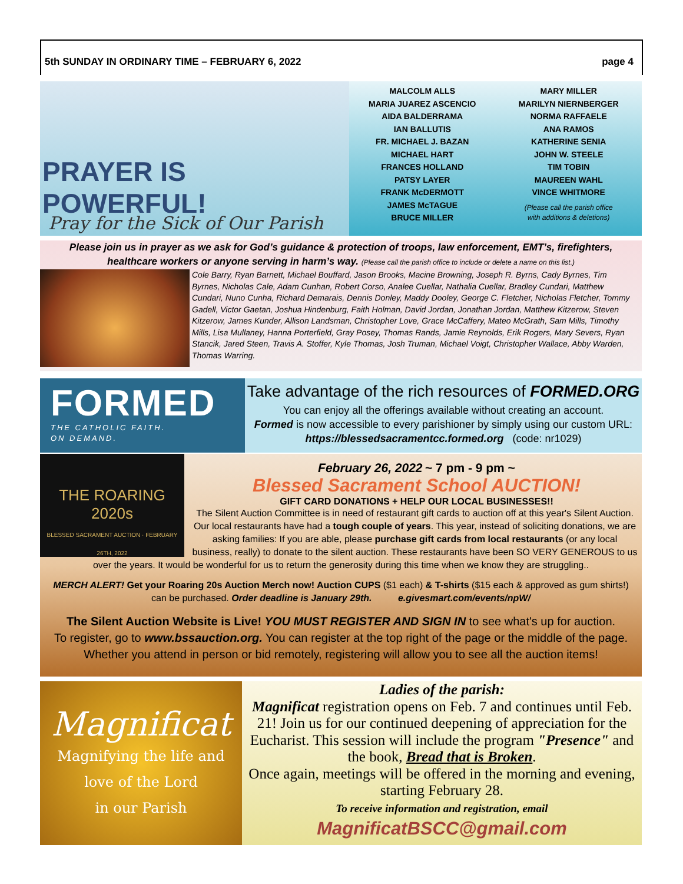5th SUNDAY IN ORDINARY TIME – FEBRUARY 6, 2022 page 4
PRAYER IS POWERFUL!
Pray for the Sick of Our Parish
MALCOLM ALLS
MARIA JUAREZ ASCENCIO
AIDA BALDERRAMA
IAN BALLUTIS
FR. MICHAEL J. BAZAN
MICHAEL HART
FRANCES HOLLAND
PATSY LAYER
FRANK McDERMOTT
JAMES McTAGUE
BRUCE MILLER
MARY MILLER
MARILYN NIERNBERGER
NORMA RAFFAELE
ANA RAMOS
KATHERINE SENIA
JOHN W. STEELE
TIM TOBIN
MAUREEN WAHL
VINCE WHITMORE
(Please call the parish office
with additions & deletions)
Please join us in prayer as we ask for God’s guidance & protection of troops, law enforcement, EMT’s, firefighters,
healthcare workers or anyone serving in harm’s way. (Please call the parish office to include or delete a name on this list.)
Cole Barry, Ryan Barnett, Michael Bouffard, Jason Brooks, Macine Browning, Joseph R. Byrns, Cady Byrnes, Tim Byrnes, Nicholas Cale, Adam Cunhan, Robert Corso, Analee Cuellar, Nathalia Cuellar, Bradley Cundari, Matthew Cundari, Nuno Cunha, Richard Demarais, Dennis Donley, Maddy Dooley, George C. Fletcher, Nicholas Fletcher, Tommy Gadell, Victor Gaetan, Joshua Hindenburg, Faith Holman, David Jordan, Jonathan Jordan, Matthew Kitzerow, Steven Kitzerow, James Kunder, Allison Landsman, Christopher Love, Grace McCaffery, Mateo McGrath, Sam Mills, Timothy Mills, Lisa Mullaney, Hanna Porterfield, Gray Posey, Thomas Rands, Jamie Reynolds, Erik Rogers, Mary Severs, Ryan Stancik, Jared Steen, Travis A. Stoffer, Kyle Thomas, Josh Truman, Michael Voigt, Christopher Wallace, Abby Warden, Thomas Warring.
FORMED
THE CATHOLIC FAITH.
ON DEMAND.
Take advantage of the rich resources of FORMED.ORG
You can enjoy all the offerings available without creating an account.
Formed is now accessible to every parishioner by simply using our custom URL:
https://blessedsacramentcc.formed.org (code: nr1029)
THE ROARING 2020s
BLESSED SACRAMENT AUCTION · FEBRUARY 26TH, 2022
February 26, 2022 ~ 7 pm - 9 pm ~
Blessed Sacrament School AUCTION!
GIFT CARD DONATIONS + HELP OUR LOCAL BUSINESSES!!
The Silent Auction Committee is in need of restaurant gift cards to auction off at this year's Silent Auction. Our local restaurants have had a tough couple of years. This year, instead of soliciting donations, we are asking families: If you are able, please purchase gift cards from local restaurants (or any local business, really) to donate to the silent auction. These restaurants have been SO VERY GENEROUS to us over the years. It would be wonderful for us to return the generosity during this time when we know they are struggling..
MERCH ALERT! Get your Roaring 20s Auction Merch now! Auction CUPS ($1 each) & T-shirts ($15 each & approved as gum shirts!)
can be purchased. Order deadline is January 29th. e.givesmart.com/events/npW/
The Silent Auction Website is Live! YOU MUST REGISTER AND SIGN IN to see what's up for auction.
To register, go to www.bssauction.org. You can register at the top right of the page or the middle of the page.
Whether you attend in person or bid remotely, registering will allow you to see all the auction items!
Magnificat
Magnifying the life and
love of the Lord
in our Parish
Ladies of the parish:
Magnificat registration opens on Feb. 7 and continues until Feb. 21! Join us for our continued deepening of appreciation for the Eucharist. This session will include the program "Presence" and the book, Bread that is Broken.
Once again, meetings will be offered in the morning and evening, starting February 28.
To receive information and registration, email
MagnificatBSCC@gmail.com